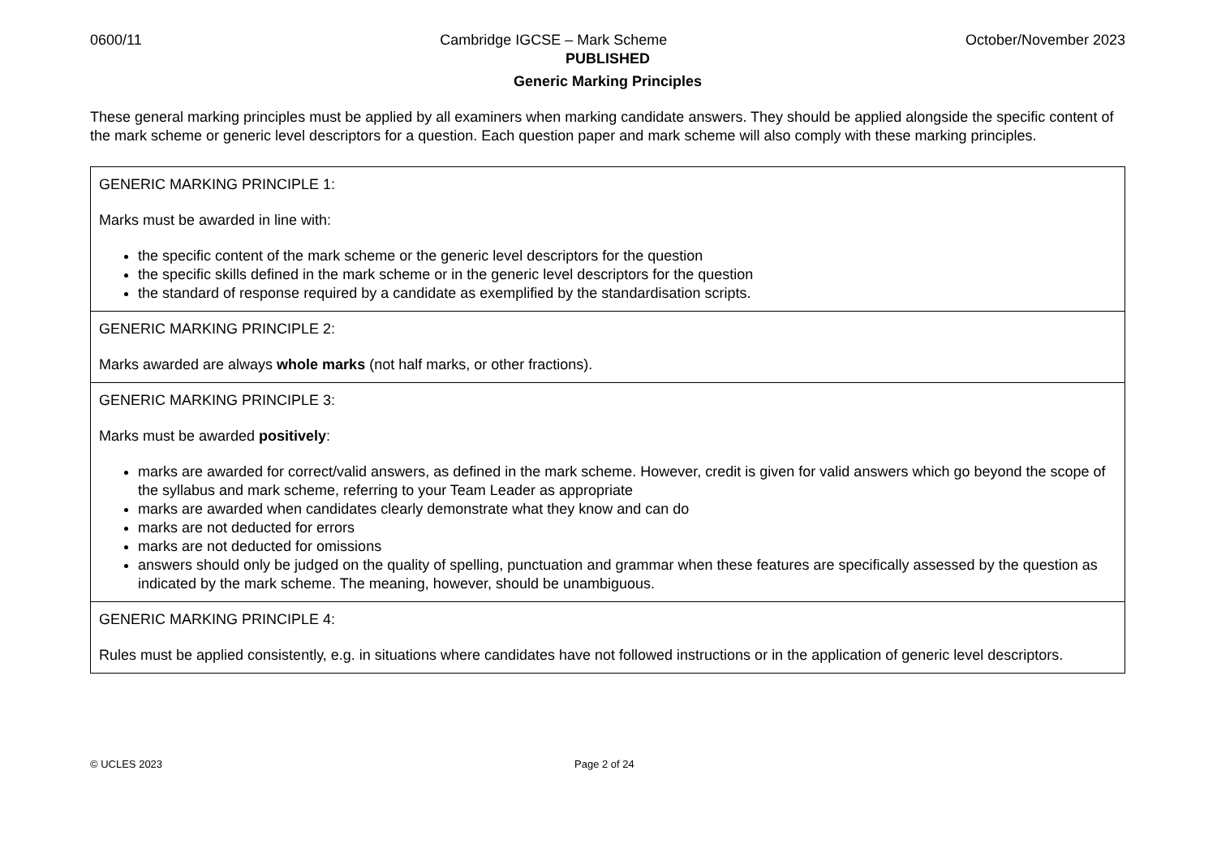0600/11 Cambridge IGCSE – Mark Scheme October/November 2023
PUBLISHED
Generic Marking Principles
These general marking principles must be applied by all examiners when marking candidate answers. They should be applied alongside the specific content of the mark scheme or generic level descriptors for a question. Each question paper and mark scheme will also comply with these marking principles.
| GENERIC MARKING PRINCIPLE 1: Marks must be awarded in line with: the specific content of the mark scheme or the generic level descriptors for the question the specific skills defined in the mark scheme or in the generic level descriptors for the question the standard of response required by a candidate as exemplified by the standardisation scripts. |
| GENERIC MARKING PRINCIPLE 2: Marks awarded are always whole marks (not half marks, or other fractions). |
| GENERIC MARKING PRINCIPLE 3: Marks must be awarded positively : marks are awarded for correct/valid answers, as defined in the mark scheme. However, credit is given for valid answers which go beyond the scope of the syllabus and mark scheme, referring to your Team Leader as appropriate marks are awarded when candidates clearly demonstrate what they know and can do marks are not deducted for errors marks are not deducted for omissions answers should only be judged on the quality of spelling, punctuation and grammar when these features are specifically assessed by the question as indicated by the mark scheme. The meaning, however, should be unambiguous. |
| GENERIC MARKING PRINCIPLE 4: Rules must be applied consistently, e.g. in situations where candidates have not followed instructions or in the application of generic level descriptors. |
© UCLES 2023 Page 2 of 24